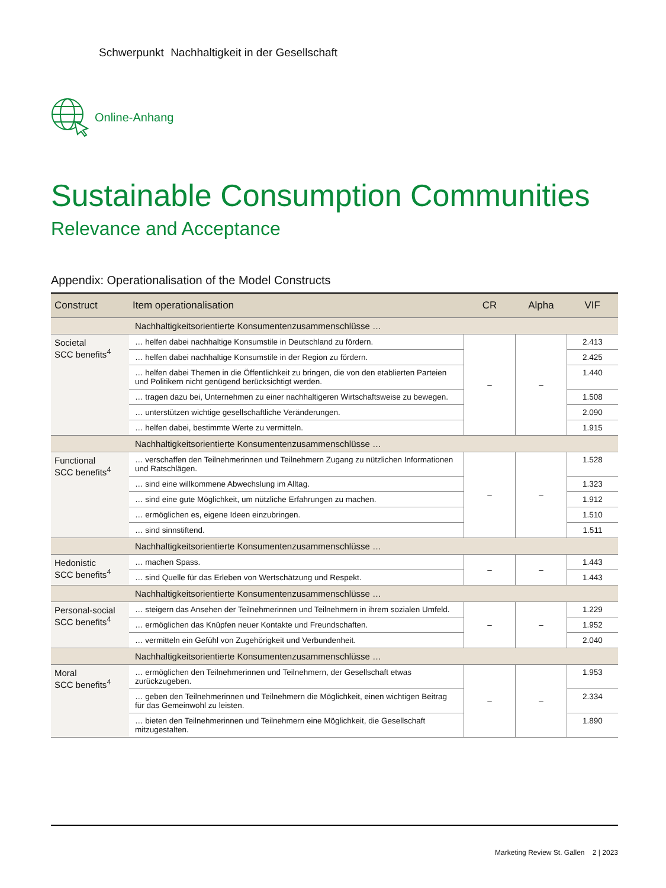Schwerpunkt Nachhaltigkeit in der Gesellschaft
Online-Anhang
Sustainable Consumption Communities
Relevance and Acceptance
Appendix: Operationalisation of the Model Constructs
| Construct | Item operationalisation | CR | Alpha | VIF |
| --- | --- | --- | --- | --- |
| | Nachhaltigkeitsorientierte Konsumentenzusammenschlüsse … | | | |
| Societal SCC benefits<sup>4</sup> | … helfen dabei nachhaltige Konsumstile in Deutschland zu fördern. | – | – | 2.413 |
| | … helfen dabei nachhaltige Konsumstile in der Region zu fördern. | | | 2.425 |
| | … helfen dabei Themen in die Öffentlichkeit zu bringen, die von den etablierten Parteien und Politikern nicht genügend berücksichtigt werden. | | | 1.440 |
| | … tragen dazu bei, Unternehmen zu einer nachhaltigeren Wirtschaftsweise zu bewegen. | | | 1.508 |
| | … unterstützen wichtige gesellschaftliche Veränderungen. | | | 2.090 |
| | … helfen dabei, bestimmte Werte zu vermitteln. | | | 1.915 |
| | Nachhaltigkeitsorientierte Konsumentenzusammenschlüsse … | | | |
| Functional SCC benefits<sup>4</sup> | … verschaffen den Teilnehmerinnen und Teilnehmern Zugang zu nützlichen Informationen und Ratschlägen. | – | – | 1.528 |
| | … sind eine willkommene Abwechslung im Alltag. | | | 1.323 |
| | … sind eine gute Möglichkeit, um nützliche Erfahrungen zu machen. | | | 1.912 |
| | … ermöglichen es, eigene Ideen einzubringen. | | | 1.510 |
| | … sind sinnstiftend. | | | 1.511 |
| | Nachhaltigkeitsorientierte Konsumentenzusammenschlüsse … | | | |
| Hedonistic SCC benefits<sup>4</sup> | … machen Spass. | – | – | 1.443 |
| | … sind Quelle für das Erleben von Wertschätzung und Respekt. | | | 1.443 |
| | Nachhaltigkeitsorientierte Konsumentenzusammenschlüsse … | | | |
| Personal-social SCC benefits<sup>4</sup> | … steigern das Ansehen der Teilnehmerinnen und Teilnehmern in ihrem sozialen Umfeld. | – | – | 1.229 |
| | … ermöglichen das Knüpfen neuer Kontakte und Freundschaften. | | | 1.952 |
| | … vermitteln ein Gefühl von Zugehörigkeit und Verbundenheit. | | | 2.040 |
| | Nachhaltigkeitsorientierte Konsumentenzusammenschlüsse … | | | |
| Moral SCC benefits<sup>4</sup> | … ermöglichen den Teilnehmerinnen und Teilnehmern, der Gesellschaft etwas zurückzugeben. | – | – | 1.953 |
| | … geben den Teilnehmerinnen und Teilnehmern die Möglichkeit, einen wichtigen Beitrag für das Gemeinwohl zu leisten. | | | 2.334 |
| | … bieten den Teilnehmerinnen und Teilnehmern eine Möglichkeit, die Gesellschaft mitzugestalten. | | | 1.890 |
Marketing Review St. Gallen 2 | 2023